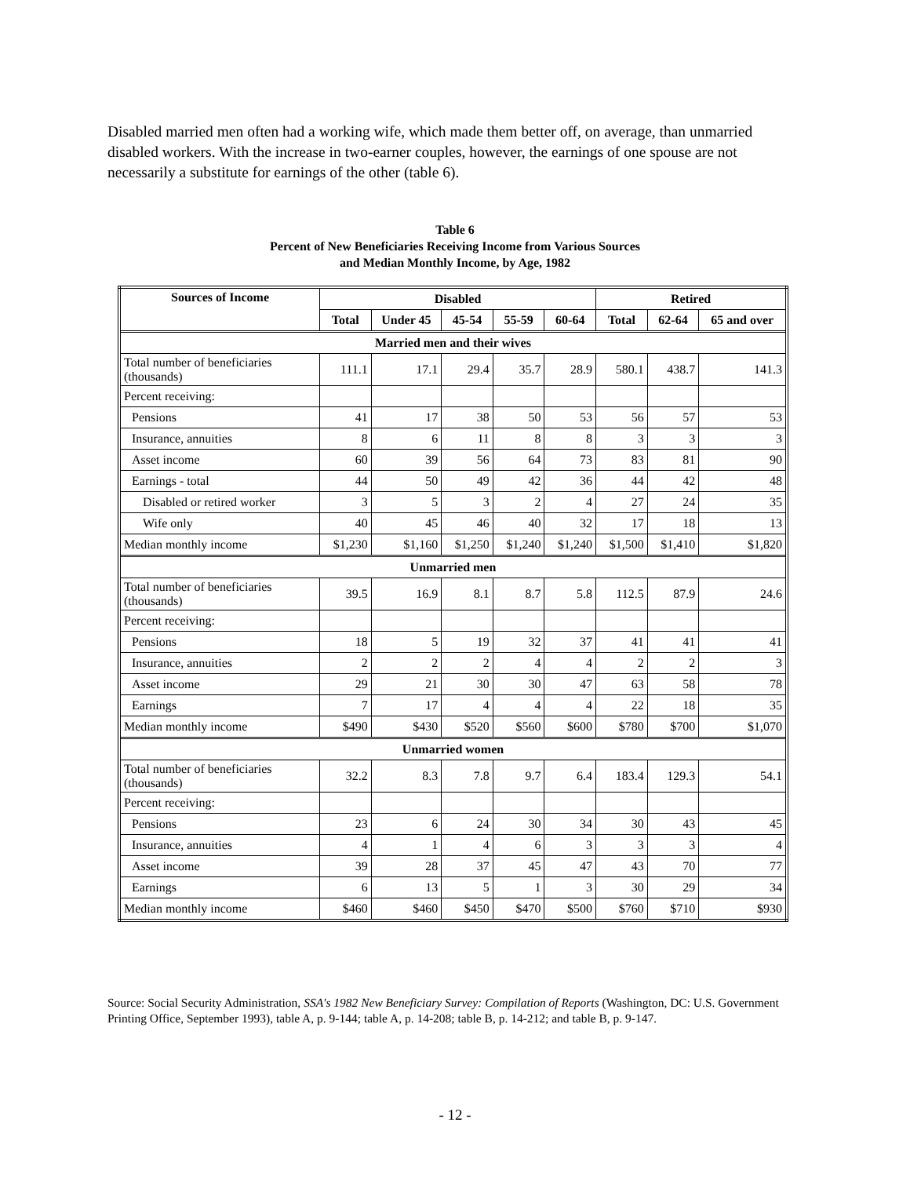Disabled married men often had a working wife, which made them better off, on average, than unmarried disabled workers. With the increase in two-earner couples, however, the earnings of one spouse are not necessarily a substitute for earnings of the other (table 6).
Table 6
Percent of New Beneficiaries Receiving Income from Various Sources
and Median Monthly Income, by Age, 1982
| Sources of Income | Disabled | | | | | Retired | | |
| --- | --- | --- | --- | --- | --- | --- | --- | --- |
| | Total | Under 45 | 45-54 | 55-59 | 60-64 | Total | 62-64 | 65 and over |
| Married men and their wives | | | | | | | | |
| Total number of beneficiaries (thousands) | 111.1 | 17.1 | 29.4 | 35.7 | 28.9 | 580.1 | 438.7 | 141.3 |
| Percent receiving: | | | | | | | | |
| Pensions | 41 | 17 | 38 | 50 | 53 | 56 | 57 | 53 |
| Insurance, annuities | 8 | 6 | 11 | 8 | 8 | 3 | 3 | 3 |
| Asset income | 60 | 39 | 56 | 64 | 73 | 83 | 81 | 90 |
| Earnings - total | 44 | 50 | 49 | 42 | 36 | 44 | 42 | 48 |
| Disabled or retired worker | 3 | 5 | 3 | 2 | 4 | 27 | 24 | 35 |
| Wife only | 40 | 45 | 46 | 40 | 32 | 17 | 18 | 13 |
| Median monthly income | $1,230 | $1,160 | $1,250 | $1,240 | $1,240 | $1,500 | $1,410 | $1,820 |
| Unmarried men | | | | | | | | |
| Total number of beneficiaries (thousands) | 39.5 | 16.9 | 8.1 | 8.7 | 5.8 | 112.5 | 87.9 | 24.6 |
| Percent receiving: | | | | | | | | |
| Pensions | 18 | 5 | 19 | 32 | 37 | 41 | 41 | 41 |
| Insurance, annuities | 2 | 2 | 2 | 4 | 4 | 2 | 2 | 3 |
| Asset income | 29 | 21 | 30 | 30 | 47 | 63 | 58 | 78 |
| Earnings | 7 | 17 | 4 | 4 | 4 | 22 | 18 | 35 |
| Median monthly income | $490 | $430 | $520 | $560 | $600 | $780 | $700 | $1,070 |
| Unmarried women | | | | | | | | |
| Total number of beneficiaries (thousands) | 32.2 | 8.3 | 7.8 | 9.7 | 6.4 | 183.4 | 129.3 | 54.1 |
| Percent receiving: | | | | | | | | |
| Pensions | 23 | 6 | 24 | 30 | 34 | 30 | 43 | 45 |
| Insurance, annuities | 4 | 1 | 4 | 6 | 3 | 3 | 3 | 4 |
| Asset income | 39 | 28 | 37 | 45 | 47 | 43 | 70 | 77 |
| Earnings | 6 | 13 | 5 | 1 | 3 | 30 | 29 | 34 |
| Median monthly income | $460 | $460 | $450 | $470 | $500 | $760 | $710 | $930 |
Source: Social Security Administration, SSA's 1982 New Beneficiary Survey: Compilation of Reports (Washington, DC: U.S. Government Printing Office, September 1993), table A, p. 9-144; table A, p. 14-208; table B, p. 14-212; and table B, p. 9-147.
- 12 -